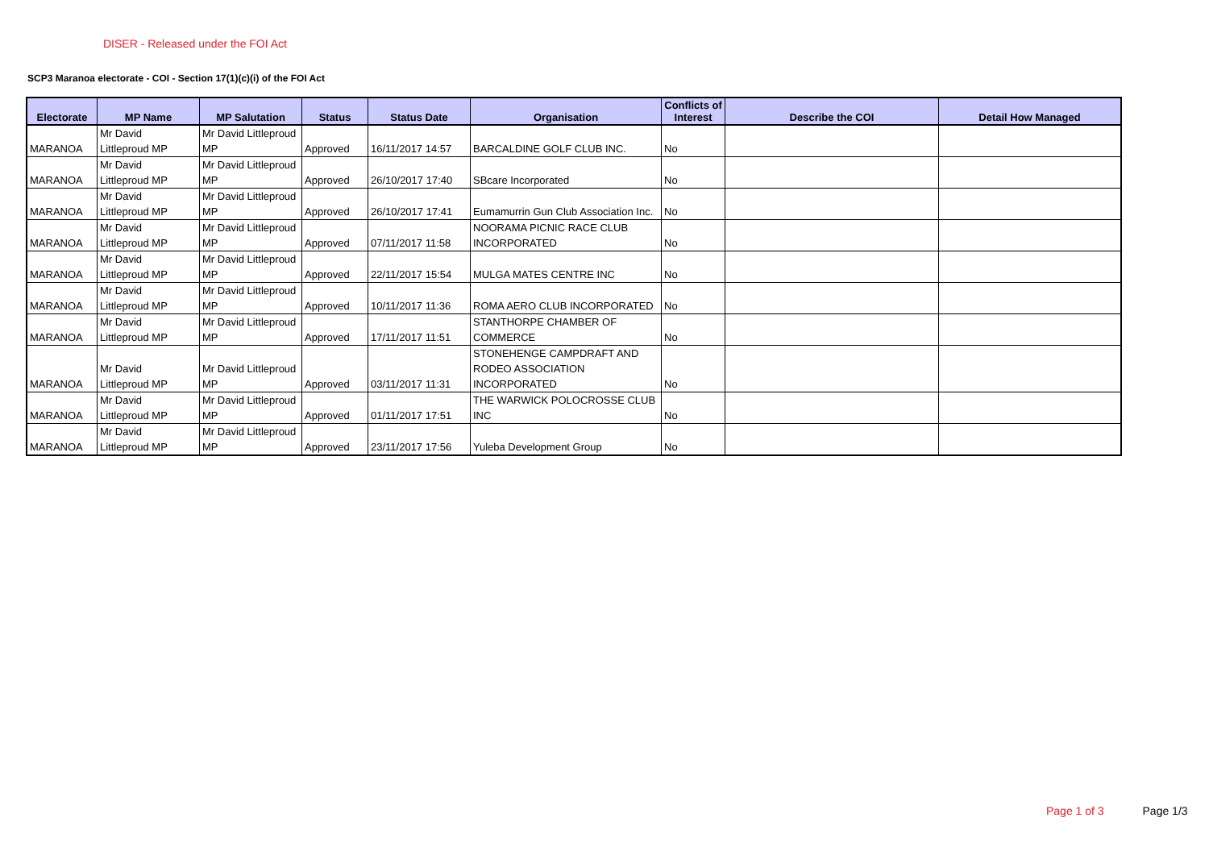DISER - Released under the FOI Act
SCP3 Maranoa electorate - COI - Section 17(1)(c)(i) of the FOI Act
| Electorate | MP Name | MP Salutation | Status | Status Date | Organisation | Conflicts of Interest | Describe the COI | Detail How Managed |
| --- | --- | --- | --- | --- | --- | --- | --- | --- |
| MARANOA | Mr David Littleproud MP | Mr David Littleproud MP | Approved | 16/11/2017 14:57 | BARCALDINE GOLF CLUB INC. | No | | |
| MARANOA | Mr David Littleproud MP | Mr David Littleproud MP | Approved | 26/10/2017 17:40 | SBcare Incorporated | No | | |
| MARANOA | Mr David Littleproud MP | Mr David Littleproud MP | Approved | 26/10/2017 17:41 | Eumamurrin Gun Club Association Inc. | No | | |
| MARANOA | Mr David Littleproud MP | Mr David Littleproud MP | Approved | 07/11/2017 11:58 | NOORAMA PICNIC RACE CLUB INCORPORATED | No | | |
| MARANOA | Mr David Littleproud MP | Mr David Littleproud MP | Approved | 22/11/2017 15:54 | MULGA MATES CENTRE INC | No | | |
| MARANOA | Mr David Littleproud MP | Mr David Littleproud MP | Approved | 10/11/2017 11:36 | ROMA AERO CLUB INCORPORATED | No | | |
| MARANOA | Mr David Littleproud MP | Mr David Littleproud MP | Approved | 17/11/2017 11:51 | STANTHORPE CHAMBER OF COMMERCE | No | | |
| MARANOA | Mr David Littleproud MP | Mr David Littleproud MP | Approved | 03/11/2017 11:31 | STONEHENGE CAMPDRAFT AND RODEO ASSOCIATION INCORPORATED | No | | |
| MARANOA | Mr David Littleproud MP | Mr David Littleproud MP | Approved | 01/11/2017 17:51 | THE WARWICK POLOCROSSE CLUB INC | No | | |
| MARANOA | Mr David Littleproud MP | Mr David Littleproud MP | Approved | 23/11/2017 17:56 | Yuleba Development Group | No | | |
Page 1 of 3 Page 1/3